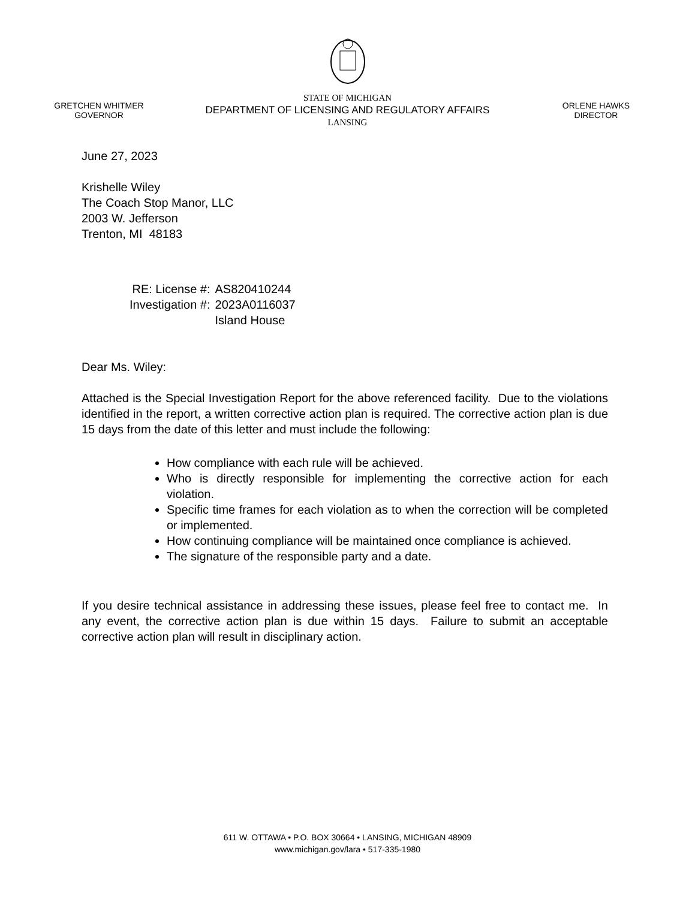GRETCHEN WHITMER
GOVERNOR
STATE OF MICHIGAN
DEPARTMENT OF LICENSING AND REGULATORY AFFAIRS
LANSING
ORLENE HAWKS
DIRECTOR
June 27, 2023
Krishelle Wiley
The Coach Stop Manor, LLC
2003 W. Jefferson
Trenton, MI 48183
| RE: License #: | AS820410244 |
| Investigation #: | 2023A0116037 |
| | Island House |
Dear Ms. Wiley:
Attached is the Special Investigation Report for the above referenced facility. Due to the violations identified in the report, a written corrective action plan is required. The corrective action plan is due 15 days from the date of this letter and must include the following:
How compliance with each rule will be achieved.
Who is directly responsible for implementing the corrective action for each violation.
Specific time frames for each violation as to when the correction will be completed or implemented.
How continuing compliance will be maintained once compliance is achieved.
The signature of the responsible party and a date.
If you desire technical assistance in addressing these issues, please feel free to contact me. In any event, the corrective action plan is due within 15 days. Failure to submit an acceptable corrective action plan will result in disciplinary action.
611 W. OTTAWA • P.O. BOX 30664 • LANSING, MICHIGAN 48909
www.michigan.gov/lara • 517-335-1980